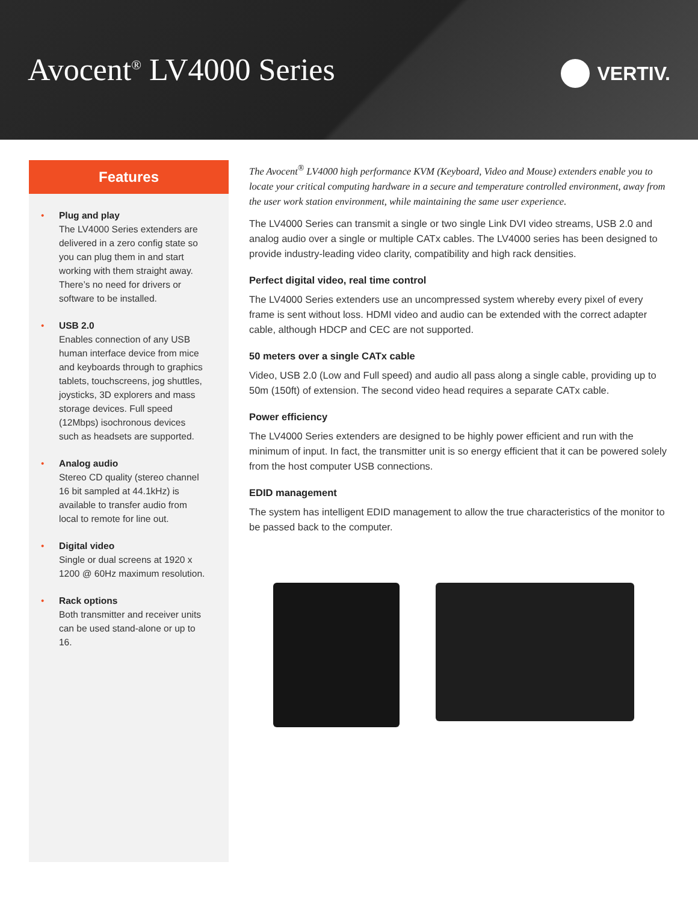Avocent<sup>®</sup> LV4000 Series
VERTIV.
Features
• Plug and play
The LV4000 Series extenders are delivered in a zero config state so you can plug them in and start working with them straight away. There’s no need for drivers or software to be installed.
• USB 2.0
Enables connection of any USB human interface device from mice and keyboards through to graphics tablets, touchscreens, jog shuttles, joysticks, 3D explorers and mass storage devices. Full speed (12Mbps) isochronous devices such as headsets are supported.
• Analog audio
Stereo CD quality (stereo channel 16 bit sampled at 44.1kHz) is available to transfer audio from local to remote for line out.
• Digital video
Single or dual screens at 1920 x 1200 @ 60Hz maximum resolution.
• Rack options
Both transmitter and receiver units can be used stand-alone or up to 16.
The Avocent<sup>®</sup> LV4000 high performance KVM (Keyboard, Video and Mouse) extenders enable you to locate your critical computing hardware in a secure and temperature controlled environment, away from the user work station environment, while maintaining the same user experience.
The LV4000 Series can transmit a single or two single Link DVI video streams, USB 2.0 and analog audio over a single or multiple CATx cables. The LV4000 series has been designed to provide industry-leading video clarity, compatibility and high rack densities.
Perfect digital video, real time control
The LV4000 Series extenders use an uncompressed system whereby every pixel of every frame is sent without loss. HDMI video and audio can be extended with the correct adapter cable, although HDCP and CEC are not supported.
50 meters over a single CATx cable
Video, USB 2.0 (Low and Full speed) and audio all pass along a single cable, providing up to 50m (150ft) of extension. The second video head requires a separate CATx cable.
Power efficiency
The LV4000 Series extenders are designed to be highly power efficient and run with the minimum of input. In fact, the transmitter unit is so energy efficient that it can be powered solely from the host computer USB connections.
EDID management
The system has intelligent EDID management to allow the true characteristics of the monitor to be passed back to the computer.